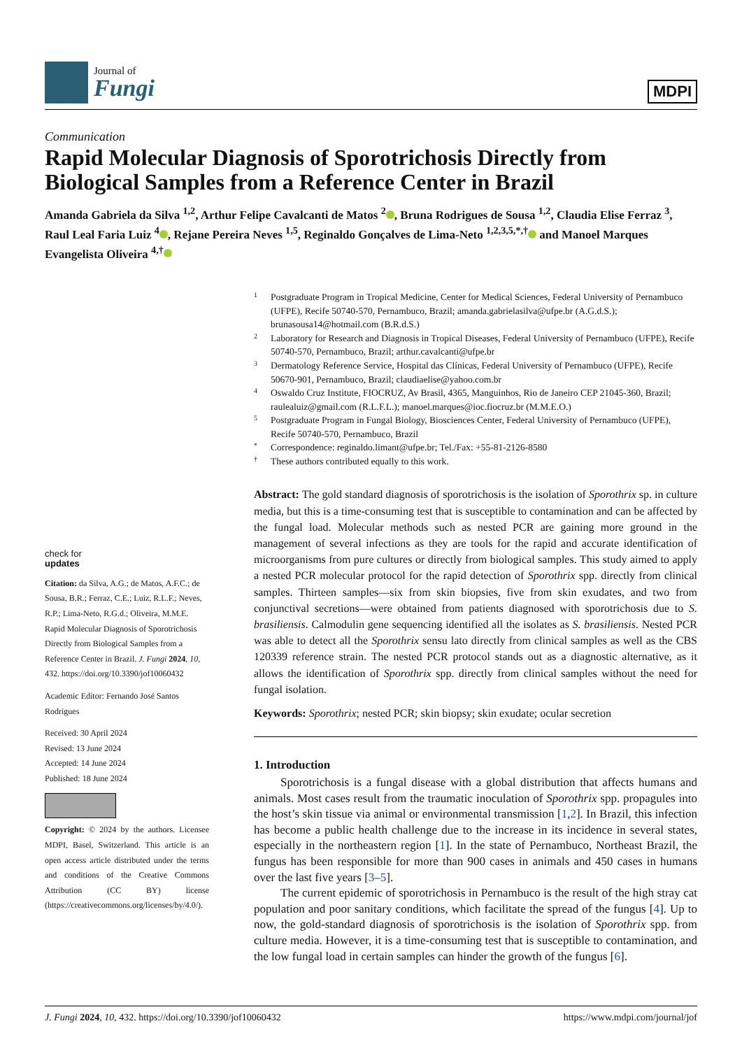Journal of
Fungi
MDPI
Communication
Rapid Molecular Diagnosis of Sporotrichosis Directly from Biological Samples from a Reference Center in Brazil
Amanda Gabriela da Silva <sup>1,2</sup>, Arthur Felipe Cavalcanti de Matos <sup>2</sup> , Bruna Rodrigues de Sousa <sup>1,2</sup>, Claudia Elise Ferraz <sup>3</sup>, Raul Leal Faria Luiz <sup>4</sup> , Rejane Pereira Neves <sup>1,5</sup>, Reginaldo Gonçalves de Lima-Neto <sup>1,2,3,5,*,†</sup> and Manoel Marques Evangelista Oliveira <sup>4,†</sup>
check for
updates
Citation: da Silva, A.G.; de Matos, A.F.C.; de Sousa, B.R.; Ferraz, C.E.; Luiz, R.L.F.; Neves, R.P.; Lima-Neto, R.G.d.; Oliveira, M.M.E. Rapid Molecular Diagnosis of Sporotrichosis Directly from Biological Samples from a Reference Center in Brazil. J. Fungi 2024, 10, 432. https://doi.org/10.3390/jof10060432
Academic Editor: Fernando José Santos Rodrigues
Received: 30 April 2024
Revised: 13 June 2024
Accepted: 14 June 2024
Published: 18 June 2024
Copyright: © 2024 by the authors. Licensee MDPI, Basel, Switzerland. This article is an open access article distributed under the terms and conditions of the Creative Commons Attribution (CC BY) license (https://creativecommons.org/licenses/by/4.0/).
1 Postgraduate Program in Tropical Medicine, Center for Medical Sciences, Federal University of Pernambuco (UFPE), Recife 50740-570, Pernambuco, Brazil; amanda.gabrielasilva@ufpe.br (A.G.d.S.); brunasousa14@hotmail.com (B.R.d.S.)
2 Laboratory for Research and Diagnosis in Tropical Diseases, Federal University of Pernambuco (UFPE), Recife 50740-570, Pernambuco, Brazil; arthur.cavalcanti@ufpe.br
3 Dermatology Reference Service, Hospital das Clínicas, Federal University of Pernambuco (UFPE), Recife 50670-901, Pernambuco, Brazil; claudiaelise@yahoo.com.br
4 Oswaldo Cruz Institute, FIOCRUZ, Av Brasil, 4365, Manguinhos, Rio de Janeiro CEP 21045-360, Brazil; raulealuiz@gmail.com (R.L.F.L.); manoel.marques@ioc.fiocruz.br (M.M.E.O.)
5 Postgraduate Program in Fungal Biology, Biosciences Center, Federal University of Pernambuco (UFPE), Recife 50740-570, Pernambuco, Brazil
* Correspondence: reginaldo.limant@ufpe.br; Tel./Fax: +55-81-2126-8580
† These authors contributed equally to this work.
Abstract: The gold standard diagnosis of sporotrichosis is the isolation of Sporothrix sp. in culture media, but this is a time-consuming test that is susceptible to contamination and can be affected by the fungal load. Molecular methods such as nested PCR are gaining more ground in the management of several infections as they are tools for the rapid and accurate identification of microorganisms from pure cultures or directly from biological samples. This study aimed to apply a nested PCR molecular protocol for the rapid detection of Sporothrix spp. directly from clinical samples. Thirteen samples—six from skin biopsies, five from skin exudates, and two from conjunctival secretions—were obtained from patients diagnosed with sporotrichosis due to S. brasiliensis. Calmodulin gene sequencing identified all the isolates as S. brasiliensis. Nested PCR was able to detect all the Sporothrix sensu lato directly from clinical samples as well as the CBS 120339 reference strain. The nested PCR protocol stands out as a diagnostic alternative, as it allows the identification of Sporothrix spp. directly from clinical samples without the need for fungal isolation.
Keywords: Sporothrix; nested PCR; skin biopsy; skin exudate; ocular secretion
1. Introduction
Sporotrichosis is a fungal disease with a global distribution that affects humans and animals. Most cases result from the traumatic inoculation of Sporothrix spp. propagules into the host’s skin tissue via animal or environmental transmission [1,2]. In Brazil, this infection has become a public health challenge due to the increase in its incidence in several states, especially in the northeastern region [1]. In the state of Pernambuco, Northeast Brazil, the fungus has been responsible for more than 900 cases in animals and 450 cases in humans over the last five years [3–5].
The current epidemic of sporotrichosis in Pernambuco is the result of the high stray cat population and poor sanitary conditions, which facilitate the spread of the fungus [4]. Up to now, the gold-standard diagnosis of sporotrichosis is the isolation of Sporothrix spp. from culture media. However, it is a time-consuming test that is susceptible to contamination, and the low fungal load in certain samples can hinder the growth of the fungus [6].
J. Fungi 2024, 10, 432. https://doi.org/10.3390/jof10060432 https://www.mdpi.com/journal/jof